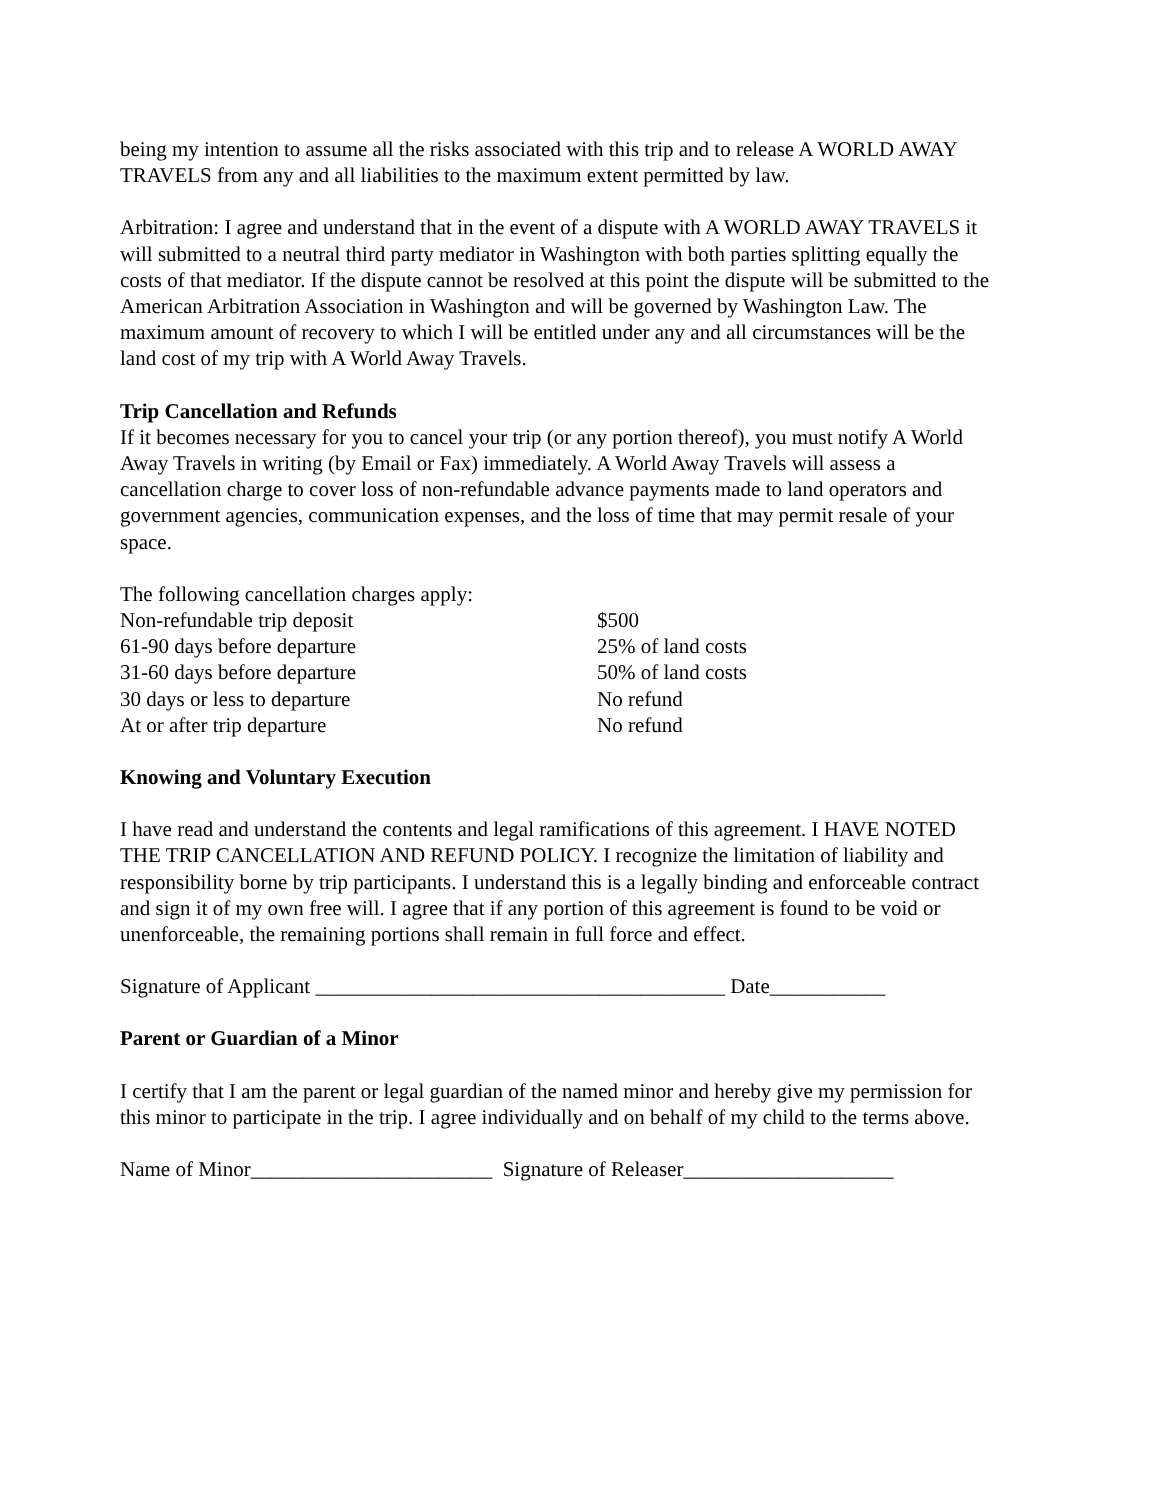being my intention to assume all the risks associated with this trip and to release A WORLD AWAY TRAVELS from any and all liabilities to the maximum extent permitted by law.
Arbitration: I agree and understand that in the event of a dispute with A WORLD AWAY TRAVELS it will submitted to a neutral third party mediator in Washington with both parties splitting equally the costs of that mediator. If the dispute cannot be resolved at this point the dispute will be submitted to the American Arbitration Association in Washington and will be governed by Washington Law. The maximum amount of recovery to which I will be entitled under any and all circumstances will be the land cost of my trip with A World Away Travels.
Trip Cancellation and Refunds
If it becomes necessary for you to cancel your trip (or any portion thereof), you must notify A World Away Travels in writing (by Email or Fax) immediately. A World Away Travels will assess a cancellation charge to cover loss of non-refundable advance payments made to land operators and government agencies, communication expenses, and the loss of time that may permit resale of your space.
The following cancellation charges apply:
| Non-refundable trip deposit | $500 |
| 61-90 days before departure | 25% of land costs |
| 31-60 days before departure | 50% of land costs |
| 30 days or less to departure | No refund |
| At or after trip departure | No refund |
Knowing and Voluntary Execution
I have read and understand the contents and legal ramifications of this agreement. I HAVE NOTED THE TRIP CANCELLATION AND REFUND POLICY. I recognize the limitation of liability and responsibility borne by trip participants. I understand this is a legally binding and enforceable contract and sign it of my own free will. I agree that if any portion of this agreement is found to be void or unenforceable, the remaining portions shall remain in full force and effect.
Signature of Applicant _______________________________________ Date___________
Parent or Guardian of a Minor
I certify that I am the parent or legal guardian of the named minor and hereby give my permission for this minor to participate in the trip. I agree individually and on behalf of my child to the terms above.
Name of Minor_______________________ Signature of Releaser____________________